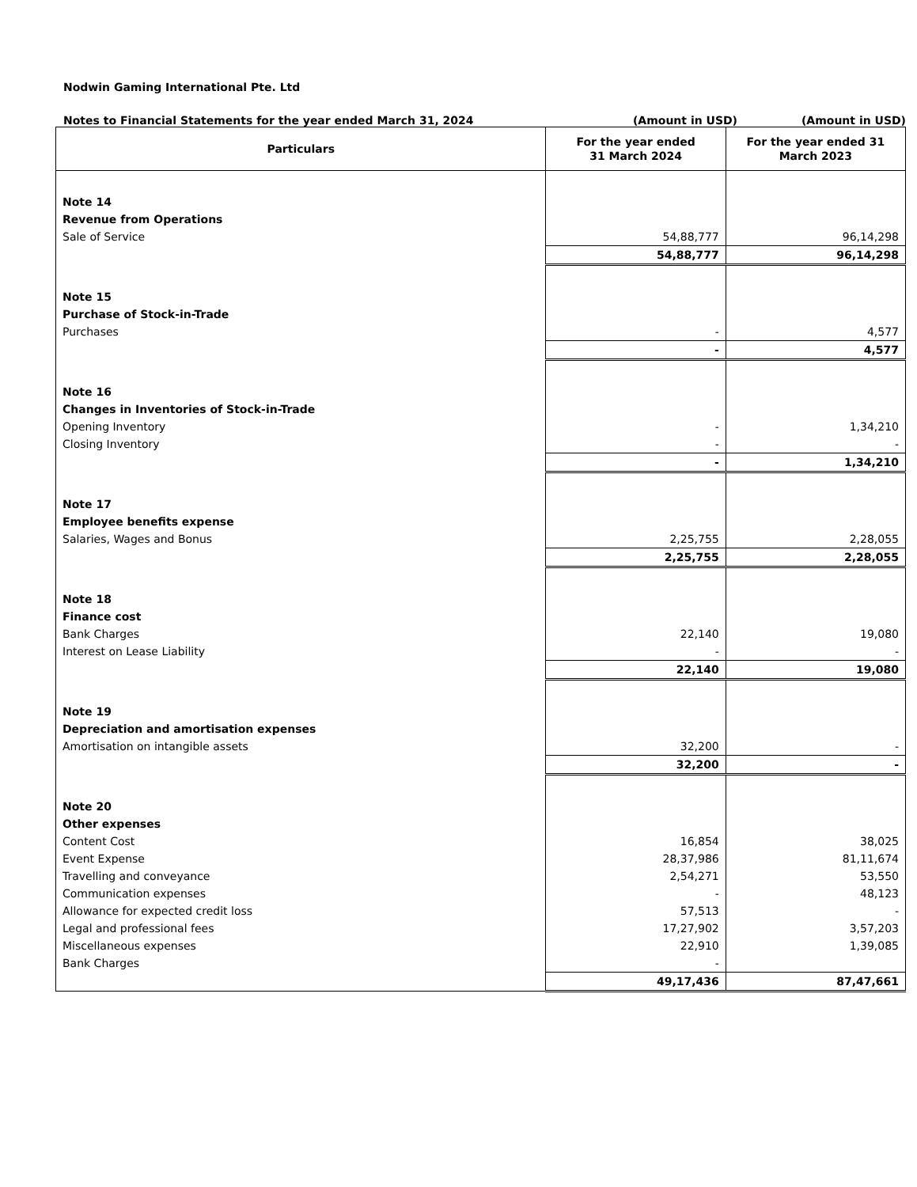Nodwin Gaming International Pte. Ltd
Notes to Financial Statements for the year ended March 31, 2024 (Amount in USD) (Amount in USD)
| Particulars | For the year ended 31 March 2024 | For the year ended 31 March 2023 |
| --- | --- | --- |
| Note 14 | | |
| Revenue from Operations | | |
| Sale of Service | 54,88,777 | 96,14,298 |
| | 54,88,777 | 96,14,298 |
| Note 15 | | |
| Purchase of Stock-in-Trade | | |
| Purchases | - | 4,577 |
| | - | 4,577 |
| Note 16 | | |
| Changes in Inventories of Stock-in-Trade | | |
| Opening Inventory | - | 1,34,210 |
| Closing Inventory | - | - |
| | - | 1,34,210 |
| Note 17 | | |
| Employee benefits expense | | |
| Salaries, Wages and Bonus | 2,25,755 | 2,28,055 |
| | 2,25,755 | 2,28,055 |
| Note 18 | | |
| Finance cost | | |
| Bank Charges | 22,140 | 19,080 |
| Interest on Lease Liability | - | - |
| | 22,140 | 19,080 |
| Note 19 | | |
| Depreciation and amortisation expenses | | |
| Amortisation on intangible assets | 32,200 | - |
| | 32,200 | - |
| Note 20 | | |
| Other expenses | | |
| Content Cost | 16,854 | 38,025 |
| Event Expense | 28,37,986 | 81,11,674 |
| Travelling and conveyance | 2,54,271 | 53,550 |
| Communication expenses | - | 48,123 |
| Allowance for expected credit loss | 57,513 | - |
| Legal and professional fees | 17,27,902 | 3,57,203 |
| Miscellaneous expenses | 22,910 | 1,39,085 |
| Bank Charges | - | |
| | 49,17,436 | 87,47,661 |